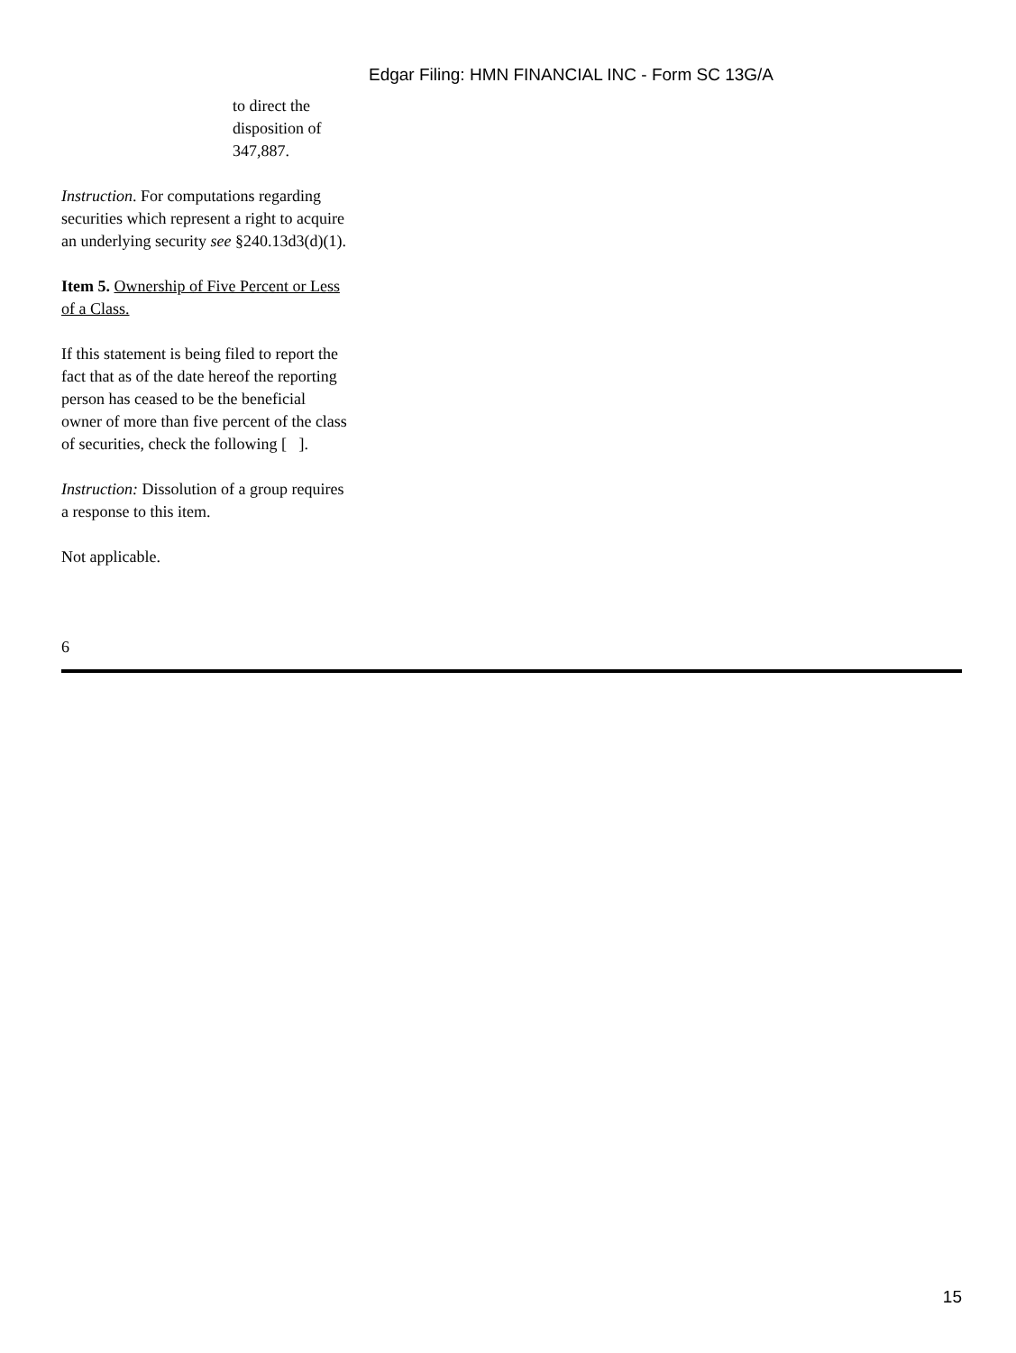Edgar Filing: HMN FINANCIAL INC - Form SC 13G/A
to direct the disposition of 347,887.
Instruction. For computations regarding securities which represent a right to acquire an underlying security see §240.13d3(d)(1).
Item 5. Ownership of Five Percent or Less of a Class.
If this statement is being filed to report the fact that as of the date hereof the reporting person has ceased to be the beneficial owner of more than five percent of the class of securities, check the following [ ].
Instruction: Dissolution of a group requires a response to this item.
Not applicable.
6
15